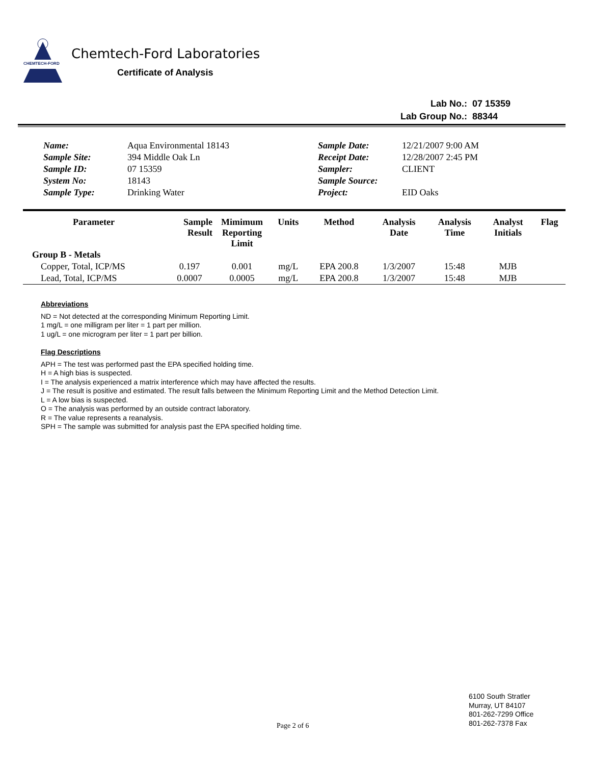CHEMTECH-FORD
Chemtech-Ford Laboratories
Certificate of Analysis
| Lab No.: | 07 15359 |
| Lab Group No.: | 88344 |
| Name: | Aqua Environmental 18143 | Sample Date: | 12/21/2007 9:00 AM |
| Sample Site: | 394 Middle Oak Ln | Receipt Date: | 12/28/2007 2:45 PM |
| Sample ID: | 07 15359 | Sampler: | CLIENT |
| System No: | 18143 | Sample Source: | |
| Sample Type: | Drinking Water | Project: | EID Oaks |
| Parameter | Sample Result | Mimimum Reporting Limit | Units | Method | Analysis Date | Analysis Time | Analyst Initials | Flag |
| --- | --- | --- | --- | --- | --- | --- | --- | --- |
| Group B - Metals | | | | | | | | |
| Copper, Total, ICP/MS | 0.197 | 0.001 | mg/L | EPA 200.8 | 1/3/2007 | 15:48 | MJB | |
| Lead, Total, ICP/MS | 0.0007 | 0.0005 | mg/L | EPA 200.8 | 1/3/2007 | 15:48 | MJB | |
Abbreviations
ND = Not detected at the corresponding Minimum Reporting Limit.
1 mg/L = one milligram per liter = 1 part per million.
1 ug/L = one microgram per liter = 1 part per billion.
Flag Descriptions
APH = The test was performed past the EPA specified holding time.
H = A high bias is suspected.
I = The analysis experienced a matrix interference which may have affected the results.
J = The result is positive and estimated. The result falls between the Minimum Reporting Limit and the Method Detection Limit.
L = A low bias is suspected.
O = The analysis was performed by an outside contract laboratory.
R = The value represents a reanalysis.
SPH = The sample was submitted for analysis past the EPA specified holding time.
Page 2 of 6
6100 South Stratler
Murray, UT 84107
801-262-7299 Office
801-262-7378 Fax